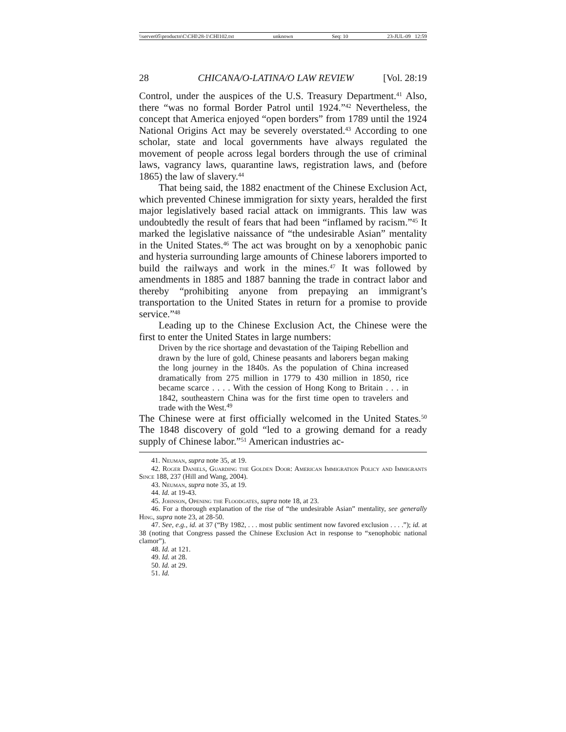\\server05\productn\C\CHI\28-1\CHI102.txt unknown Seq: 10 23-JUL-09 12:59
28 CHICANA/O-LATINA/O LAW REVIEW [Vol. 28:19
Control, under the auspices of the U.S. Treasury Department.<sup>41</sup> Also, there “was no formal Border Patrol until 1924.”<sup>42</sup> Nevertheless, the concept that America enjoyed “open borders” from 1789 until the 1924 National Origins Act may be severely overstated.<sup>43</sup> According to one scholar, state and local governments have always regulated the movement of people across legal borders through the use of criminal laws, vagrancy laws, quarantine laws, registration laws, and (before 1865) the law of slavery.<sup>44</sup>
That being said, the 1882 enactment of the Chinese Exclusion Act, which prevented Chinese immigration for sixty years, heralded the first major legislatively based racial attack on immigrants. This law was undoubtedly the result of fears that had been “inflamed by racism.”<sup>45</sup> It marked the legislative naissance of “the undesirable Asian” mentality in the United States.<sup>46</sup> The act was brought on by a xenophobic panic and hysteria surrounding large amounts of Chinese laborers imported to build the railways and work in the mines.<sup>47</sup> It was followed by amendments in 1885 and 1887 banning the trade in contract labor and thereby “prohibiting anyone from prepaying an immigrant’s transportation to the United States in return for a promise to provide service.”<sup>48</sup>
Leading up to the Chinese Exclusion Act, the Chinese were the first to enter the United States in large numbers:
Driven by the rice shortage and devastation of the Taiping Rebellion and drawn by the lure of gold, Chinese peasants and laborers began making the long journey in the 1840s. As the population of China increased dramatically from 275 million in 1779 to 430 million in 1850, rice became scarce . . . . With the cession of Hong Kong to Britain . . . in 1842, southeastern China was for the first time open to travelers and trade with the West.<sup>49</sup>
The Chinese were at first officially welcomed in the United States.<sup>50</sup> The 1848 discovery of gold “led to a growing demand for a ready supply of Chinese labor.”<sup>51</sup> American industries ac-
41. Neuman, supra note 35, at 19.
42. Roger Daniels, Guarding the Golden Door: American Immigration Policy and Immigrants Since 188, 237 (Hill and Wang, 2004).
43. Neuman, supra note 35, at 19.
44. Id. at 19-43.
45. Johnson, Opening the Floodgates, supra note 18, at 23.
46. For a thorough explanation of the rise of “the undesirable Asian” mentality, see generally Hing, supra note 23, at 28-50.
47. See, e.g., id. at 37 (“By 1982, . . . most public sentiment now favored exclusion . . . .”); id. at 38 (noting that Congress passed the Chinese Exclusion Act in response to “xenophobic national clamor”).
48. Id. at 121.
49. Id. at 28.
50. Id. at 29.
51. Id.